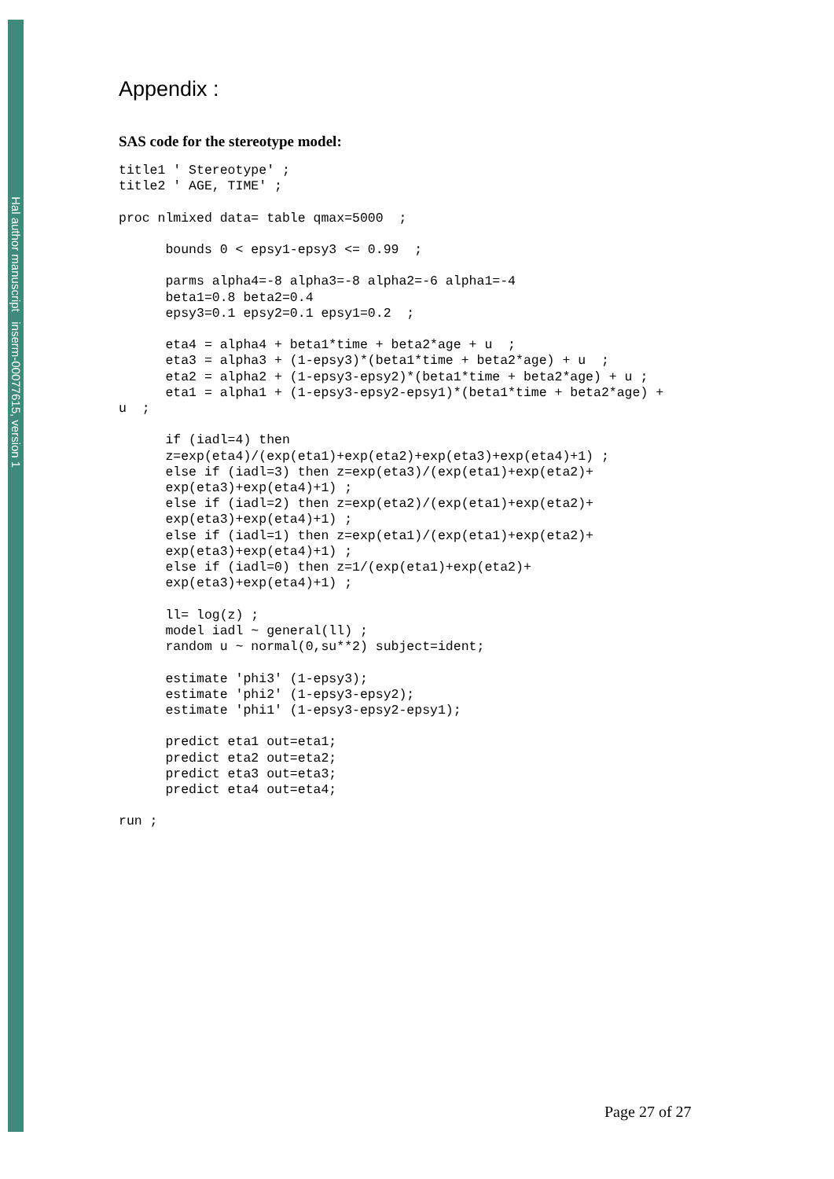Hal author manuscript inserm-00077615, version 1
Appendix :
SAS code for the stereotype model:
title1 ' Stereotype' ;
title2 ' AGE, TIME' ;

proc nlmixed data= table qmax=5000  ;

      bounds 0 < epsy1-epsy3 <= 0.99  ;

      parms alpha4=-8 alpha3=-8 alpha2=-6 alpha1=-4
      beta1=0.8 beta2=0.4
      epsy3=0.1 epsy2=0.1 epsy1=0.2  ;

      eta4 = alpha4 + beta1*time + beta2*age + u  ;
      eta3 = alpha3 + (1-epsy3)*(beta1*time + beta2*age) + u  ;
      eta2 = alpha2 + (1-epsy3-epsy2)*(beta1*time + beta2*age) + u ;
      eta1 = alpha1 + (1-epsy3-epsy2-epsy1)*(beta1*time + beta2*age) +
u  ;

      if (iadl=4) then
      z=exp(eta4)/(exp(eta1)+exp(eta2)+exp(eta3)+exp(eta4)+1) ;
      else if (iadl=3) then z=exp(eta3)/(exp(eta1)+exp(eta2)+
      exp(eta3)+exp(eta4)+1) ;
      else if (iadl=2) then z=exp(eta2)/(exp(eta1)+exp(eta2)+
      exp(eta3)+exp(eta4)+1) ;
      else if (iadl=1) then z=exp(eta1)/(exp(eta1)+exp(eta2)+
      exp(eta3)+exp(eta4)+1) ;
      else if (iadl=0) then z=1/(exp(eta1)+exp(eta2)+
      exp(eta3)+exp(eta4)+1) ;

      ll= log(z) ;
      model iadl ~ general(ll) ;
      random u ~ normal(0,su**2) subject=ident;

      estimate 'phi3' (1-epsy3);
      estimate 'phi2' (1-epsy3-epsy2);
      estimate 'phi1' (1-epsy3-epsy2-epsy1);

      predict eta1 out=eta1;
      predict eta2 out=eta2;
      predict eta3 out=eta3;
      predict eta4 out=eta4;

run ;
Page 27 of 27